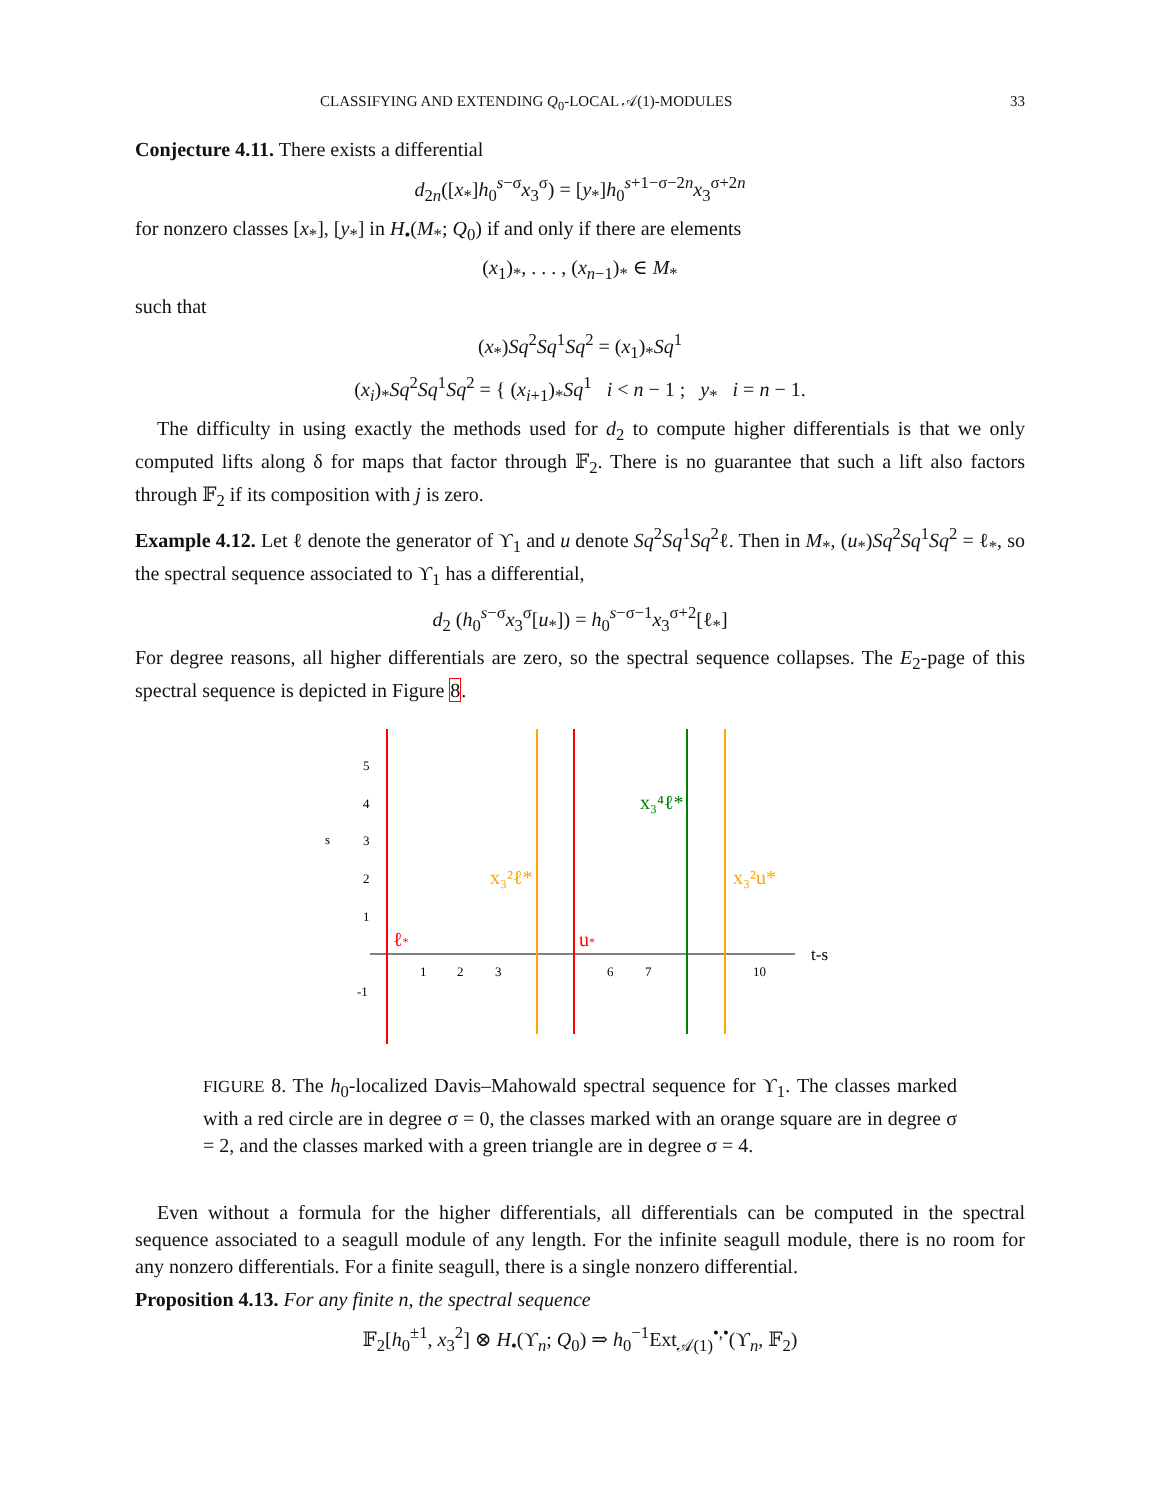CLASSIFYING AND EXTENDING Q<sub>0</sub>-LOCAL 𝒜(1)-MODULES 33
Conjecture 4.11. There exists a differential
d<sub>2n</sub>([x<sub>*</sub>]h<sub>0</sub><sup>s−σ</sup>x<sub>3</sub><sup>σ</sup>) = [y<sub>*</sub>]h<sub>0</sub><sup>s+1−σ−2n</sup>x<sub>3</sub><sup>σ+2n</sup>
for nonzero classes [x<sub>*</sub>], [y<sub>*</sub>] in H<sub>•</sub>(M<sub>*</sub>; Q<sub>0</sub>) if and only if there are elements
(x<sub>1</sub>)<sub>*</sub>, . . . , (x<sub>n−1</sub>)<sub>*</sub> ∈ M<sub>*</sub>
such that
(x<sub>*</sub>)Sq<sup>2</sup>Sq<sup>1</sup>Sq<sup>2</sup> = (x<sub>1</sub>)<sub>*</sub>Sq<sup>1</sup>
(x<sub>i</sub>)<sub>*</sub>Sq<sup>2</sup>Sq<sup>1</sup>Sq<sup>2</sup> = { (x<sub>i+1</sub>)<sub>*</sub>Sq<sup>1</sup> i < n − 1 ; y<sub>*</sub> i = n − 1.
The difficulty in using exactly the methods used for d<sub>2</sub> to compute higher differentials is that we only computed lifts along δ for maps that factor through 𝔽<sub>2</sub>. There is no guarantee that such a lift also factors through 𝔽<sub>2</sub> if its composition with j is zero.
Example 4.12. Let ℓ denote the generator of ϒ<sub>1</sub> and u denote Sq<sup>2</sup>Sq<sup>1</sup>Sq<sup>2</sup>ℓ. Then in M<sub>*</sub>, (u<sub>*</sub>)Sq<sup>2</sup>Sq<sup>1</sup>Sq<sup>2</sup> = ℓ<sub>*</sub>, so the spectral sequence associated to ϒ<sub>1</sub> has a differential,
d<sub>2</sub> (h<sub>0</sub><sup>s−σ</sup>x<sub>3</sub><sup>σ</sup>[u<sub>*</sub>]) = h<sub>0</sub><sup>s−σ−1</sup>x<sub>3</sub><sup>σ+2</sup>[ℓ<sub>*</sub>]
For degree reasons, all higher differentials are zero, so the spectral sequence collapses. The E<sub>2</sub>-page of this spectral sequence is depicted in Figure 8.
s
5
4
3
2
1
-1
1
2
3
6
7
10
t-s
ℓ*
u*
x₃²ℓ*
x₃²u*
x₃⁴ℓ*
FIGURE 8. The h<sub>0</sub>-localized Davis–Mahowald spectral sequence for ϒ<sub>1</sub>. The classes marked with a red circle are in degree σ = 0, the classes marked with an orange square are in degree σ = 2, and the classes marked with a green triangle are in degree σ = 4.
Even without a formula for the higher differentials, all differentials can be computed in the spectral sequence associated to a seagull module of any length. For the infinite seagull module, there is no room for any nonzero differentials. For a finite seagull, there is a single nonzero differential.
Proposition 4.13. For any finite n, the spectral sequence
𝔽<sub>2</sub>[h<sub>0</sub><sup>±1</sup>, x<sub>3</sub><sup>2</sup>] ⊗ H<sub>•</sub>(ϒ<sub>n</sub>; Q<sub>0</sub>) ⇒ h<sub>0</sub><sup>−1</sup>Ext<sub>𝒜(1)</sub><sup>•,•</sup>(ϒ<sub>n</sub>, 𝔽<sub>2</sub>)